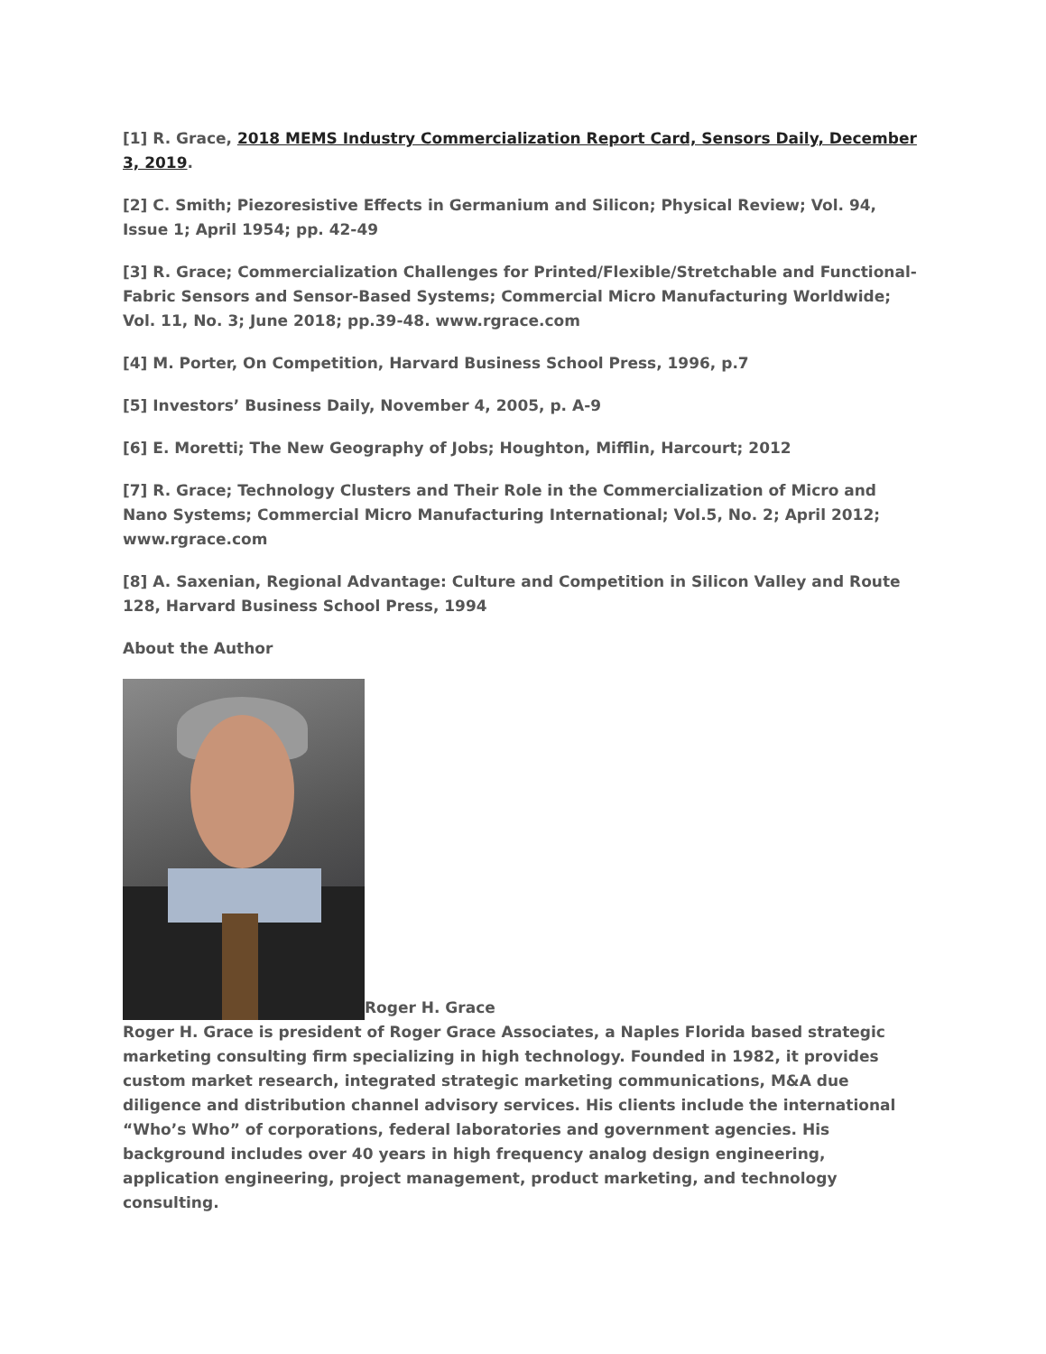[1] R. Grace, 2018 MEMS Industry Commercialization Report Card, Sensors Daily, December 3, 2019.
[2] C. Smith; Piezoresistive Effects in Germanium and Silicon; Physical Review; Vol. 94, Issue 1; April 1954; pp. 42-49
[3] R. Grace; Commercialization Challenges for Printed/Flexible/Stretchable and Functional-Fabric Sensors and Sensor-Based Systems; Commercial Micro Manufacturing Worldwide; Vol. 11, No. 3; June 2018; pp.39-48. www.rgrace.com
[4] M. Porter, On Competition, Harvard Business School Press, 1996, p.7
[5] Investors’ Business Daily, November 4, 2005, p. A-9
[6] E. Moretti; The New Geography of Jobs; Houghton, Mifflin, Harcourt; 2012
[7] R. Grace; Technology Clusters and Their Role in the Commercialization of Micro and Nano Systems; Commercial Micro Manufacturing International; Vol.5, No. 2; April 2012; www.rgrace.com
[8] A. Saxenian, Regional Advantage: Culture and Competition in Silicon Valley and Route 128, Harvard Business School Press, 1994
About the Author
Roger H. Grace
Roger H. Grace is president of Roger Grace Associates, a Naples Florida based strategic marketing consulting firm specializing in high technology. Founded in 1982, it provides custom market research, integrated strategic marketing communications, M&A due diligence and distribution channel advisory services. His clients include the international “Who’s Who” of corporations, federal laboratories and government agencies. His background includes over 40 years in high frequency analog design engineering, application engineering, project management, product marketing, and technology consulting.